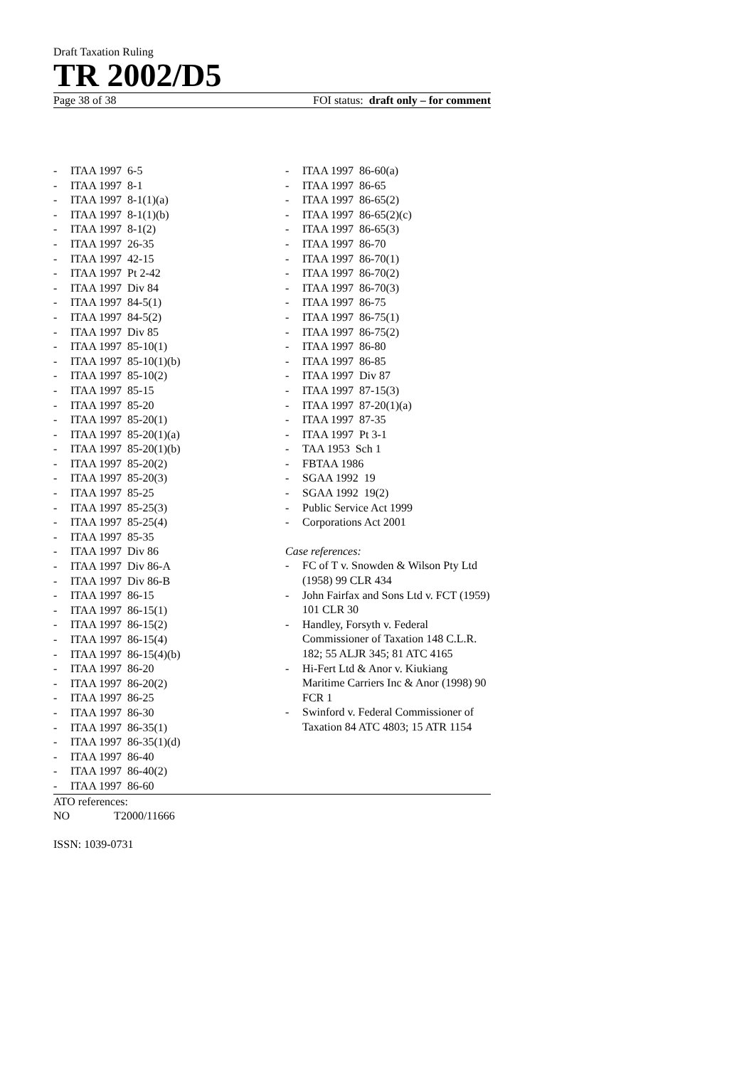Draft Taxation Ruling
TR 2002/D5
Page 38 of 38 FOI status: draft only – for comment
- ITAA 1997 6-5
- ITAA 1997 8-1
- ITAA 1997 8-1(1)(a)
- ITAA 1997 8-1(1)(b)
- ITAA 1997 8-1(2)
- ITAA 1997 26-35
- ITAA 1997 42-15
- ITAA 1997 Pt 2-42
- ITAA 1997 Div 84
- ITAA 1997 84-5(1)
- ITAA 1997 84-5(2)
- ITAA 1997 Div 85
- ITAA 1997 85-10(1)
- ITAA 1997 85-10(1)(b)
- ITAA 1997 85-10(2)
- ITAA 1997 85-15
- ITAA 1997 85-20
- ITAA 1997 85-20(1)
- ITAA 1997 85-20(1)(a)
- ITAA 1997 85-20(1)(b)
- ITAA 1997 85-20(2)
- ITAA 1997 85-20(3)
- ITAA 1997 85-25
- ITAA 1997 85-25(3)
- ITAA 1997 85-25(4)
- ITAA 1997 85-35
- ITAA 1997 Div 86
- ITAA 1997 Div 86-A
- ITAA 1997 Div 86-B
- ITAA 1997 86-15
- ITAA 1997 86-15(1)
- ITAA 1997 86-15(2)
- ITAA 1997 86-15(4)
- ITAA 1997 86-15(4)(b)
- ITAA 1997 86-20
- ITAA 1997 86-20(2)
- ITAA 1997 86-25
- ITAA 1997 86-30
- ITAA 1997 86-35(1)
- ITAA 1997 86-35(1)(d)
- ITAA 1997 86-40
- ITAA 1997 86-40(2)
- ITAA 1997 86-60
- ITAA 1997 86-60(a)
- ITAA 1997 86-65
- ITAA 1997 86-65(2)
- ITAA 1997 86-65(2)(c)
- ITAA 1997 86-65(3)
- ITAA 1997 86-70
- ITAA 1997 86-70(1)
- ITAA 1997 86-70(2)
- ITAA 1997 86-70(3)
- ITAA 1997 86-75
- ITAA 1997 86-75(1)
- ITAA 1997 86-75(2)
- ITAA 1997 86-80
- ITAA 1997 86-85
- ITAA 1997 Div 87
- ITAA 1997 87-15(3)
- ITAA 1997 87-20(1)(a)
- ITAA 1997 87-35
- ITAA 1997 Pt 3-1
- TAA 1953 Sch 1
- FBTAA 1986
- SGAA 1992 19
- SGAA 1992 19(2)
- Public Service Act 1999
- Corporations Act 2001
Case references:
- FC of T v. Snowden & Wilson Pty Ltd (1958) 99 CLR 434
- John Fairfax and Sons Ltd v. FCT (1959) 101 CLR 30
- Handley, Forsyth v. Federal Commissioner of Taxation 148 C.L.R. 182; 55 ALJR 345; 81 ATC 4165
- Hi-Fert Ltd & Anor v. Kiukiang Maritime Carriers Inc & Anor (1998) 90 FCR 1
- Swinford v. Federal Commissioner of Taxation 84 ATC 4803; 15 ATR 1154
ATO references:
NO T2000/11666
ISSN: 1039-0731